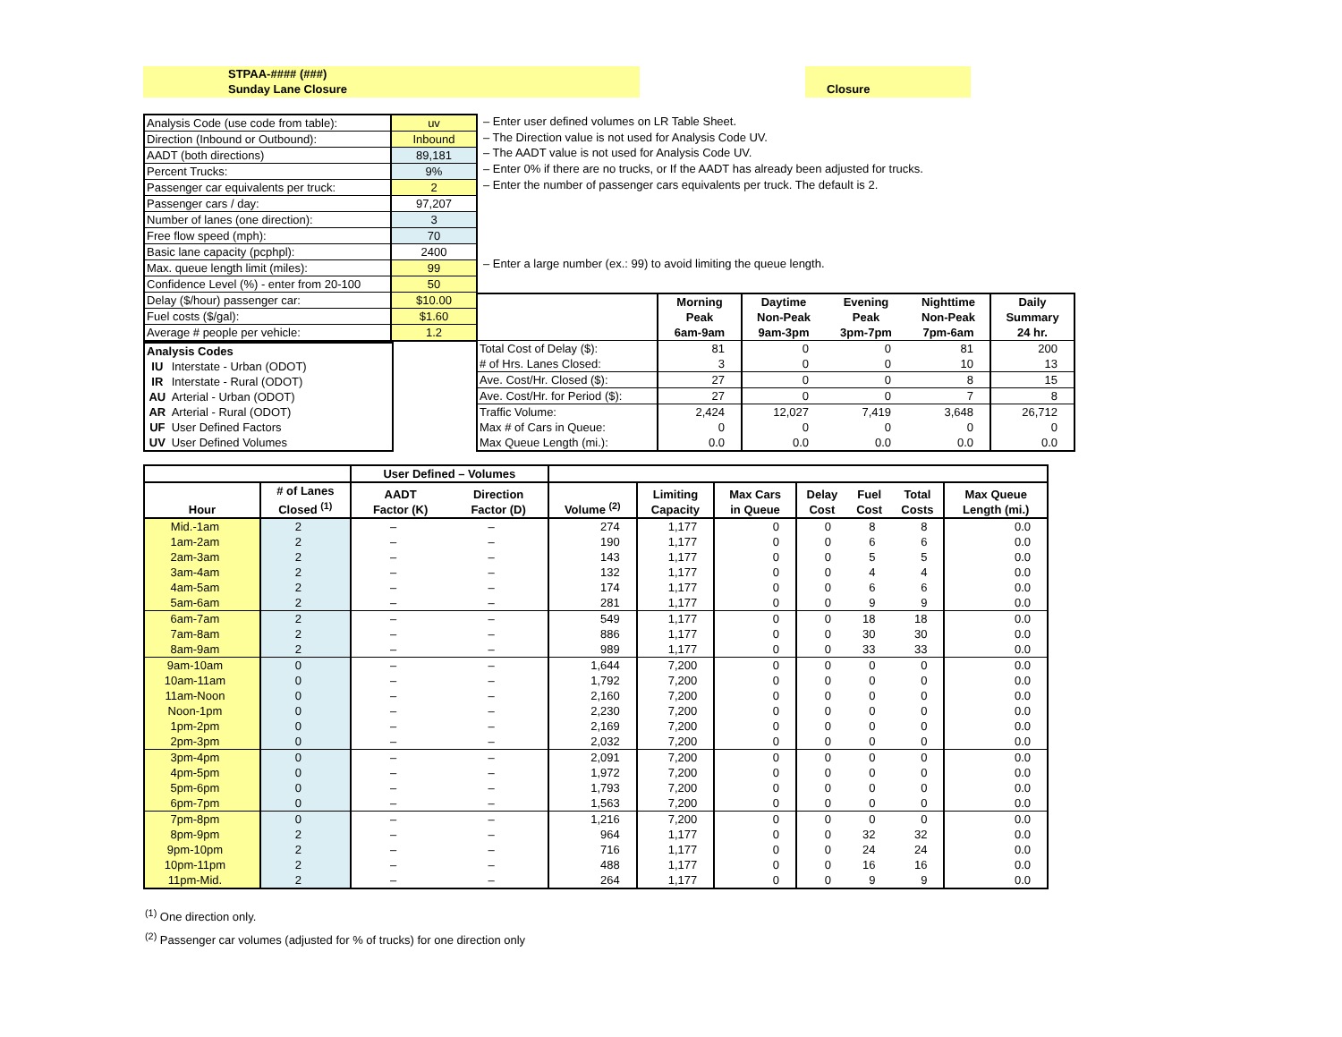STPAA-#### (###)
Sunday Lane Closure
Closure
| Analysis Code (use code from table): | uv |
| Direction (Inbound or Outbound): | Inbound |
| AADT (both directions) | 89,181 |
| Percent Trucks: | 9% |
| Passenger car equivalents per truck: | 2 |
| Passenger cars / day: | 97,207 |
| Number of lanes (one direction): | 3 |
| Free flow speed (mph): | 70 |
| Basic lane capacity (pcphpl): | 2400 |
| Max. queue length limit (miles): | 99 |
| Confidence Level (%) - enter from 20-100 | 50 |
| Delay ($/hour) passenger car: | $10.00 |
| Fuel costs ($/gal): | $1.60 |
| Average # people per vehicle: | 1.2 |
– Enter user defined volumes on LR Table Sheet.
– The Direction value is not used for Analysis Code UV.
– The AADT value is not used for Analysis Code UV.
– Enter 0% if there are no trucks, or If the AADT has already been adjusted for trucks.
– Enter the number of passenger cars equivalents per truck. The default is 2.
– Enter a large number (ex.: 99) to avoid limiting the queue length.
| Analysis Codes | |
| --- | --- |
| IU | Interstate - Urban (ODOT) |
| IR | Interstate - Rural (ODOT) |
| AU | Arterial - Urban (ODOT) |
| AR | Arterial - Rural (ODOT) |
| UF | User Defined Factors |
| UV | User Defined Volumes |
| | Morning Peak 6am-9am | Daytime Non-Peak 9am-3pm | Evening Peak 3pm-7pm | Nighttime Non-Peak 7pm-6am | Daily Summary 24 hr. |
| --- | --- | --- | --- | --- | --- |
| Total Cost of Delay ($): | 81 | 0 | 0 | 81 | 200 |
| # of Hrs. Lanes Closed: | 3 | 0 | 0 | 10 | 13 |
| Ave. Cost/Hr. Closed ($): | 27 | 0 | 0 | 8 | 15 |
| Ave. Cost/Hr. for Period ($): | 27 | 0 | 0 | 7 | 8 |
| Traffic Volume: | 2,424 | 12,027 | 7,419 | 3,648 | 26,712 |
| Max # of Cars in Queue: | 0 | 0 | 0 | 0 | 0 |
| Max Queue Length (mi.): | 0.0 | 0.0 | 0.0 | 0.0 | 0.0 |
| | | User Defined – Volumes | | | | | | | | |
| --- | --- | --- | --- | --- | --- | --- | --- | --- | --- | --- |
| Hour | # of Lanes Closed <sup>(1)</sup> | AADT Factor (K) | Direction Factor (D) | Volume <sup>(2)</sup> | Limiting Capacity | Max Cars in Queue | Delay Cost | Fuel Cost | Total Costs | Max Queue Length (mi.) |
| Mid.-1am | 2 | – | – | 274 | 1,177 | 0 | 0 | 8 | 8 | 0.0 |
| 1am-2am | 2 | – | – | 190 | 1,177 | 0 | 0 | 6 | 6 | 0.0 |
| 2am-3am | 2 | – | – | 143 | 1,177 | 0 | 0 | 5 | 5 | 0.0 |
| 3am-4am | 2 | – | – | 132 | 1,177 | 0 | 0 | 4 | 4 | 0.0 |
| 4am-5am | 2 | – | – | 174 | 1,177 | 0 | 0 | 6 | 6 | 0.0 |
| 5am-6am | 2 | – | – | 281 | 1,177 | 0 | 0 | 9 | 9 | 0.0 |
| 6am-7am | 2 | – | – | 549 | 1,177 | 0 | 0 | 18 | 18 | 0.0 |
| 7am-8am | 2 | – | – | 886 | 1,177 | 0 | 0 | 30 | 30 | 0.0 |
| 8am-9am | 2 | – | – | 989 | 1,177 | 0 | 0 | 33 | 33 | 0.0 |
| 9am-10am | 0 | – | – | 1,644 | 7,200 | 0 | 0 | 0 | 0 | 0.0 |
| 10am-11am | 0 | – | – | 1,792 | 7,200 | 0 | 0 | 0 | 0 | 0.0 |
| 11am-Noon | 0 | – | – | 2,160 | 7,200 | 0 | 0 | 0 | 0 | 0.0 |
| Noon-1pm | 0 | – | – | 2,230 | 7,200 | 0 | 0 | 0 | 0 | 0.0 |
| 1pm-2pm | 0 | – | – | 2,169 | 7,200 | 0 | 0 | 0 | 0 | 0.0 |
| 2pm-3pm | 0 | – | – | 2,032 | 7,200 | 0 | 0 | 0 | 0 | 0.0 |
| 3pm-4pm | 0 | – | – | 2,091 | 7,200 | 0 | 0 | 0 | 0 | 0.0 |
| 4pm-5pm | 0 | – | – | 1,972 | 7,200 | 0 | 0 | 0 | 0 | 0.0 |
| 5pm-6pm | 0 | – | – | 1,793 | 7,200 | 0 | 0 | 0 | 0 | 0.0 |
| 6pm-7pm | 0 | – | – | 1,563 | 7,200 | 0 | 0 | 0 | 0 | 0.0 |
| 7pm-8pm | 0 | – | – | 1,216 | 7,200 | 0 | 0 | 0 | 0 | 0.0 |
| 8pm-9pm | 2 | – | – | 964 | 1,177 | 0 | 0 | 32 | 32 | 0.0 |
| 9pm-10pm | 2 | – | – | 716 | 1,177 | 0 | 0 | 24 | 24 | 0.0 |
| 10pm-11pm | 2 | – | – | 488 | 1,177 | 0 | 0 | 16 | 16 | 0.0 |
| 11pm-Mid. | 2 | – | – | 264 | 1,177 | 0 | 0 | 9 | 9 | 0.0 |
<sup>(1)</sup> One direction only.
<sup>(2)</sup> Passenger car volumes (adjusted for % of trucks) for one direction only